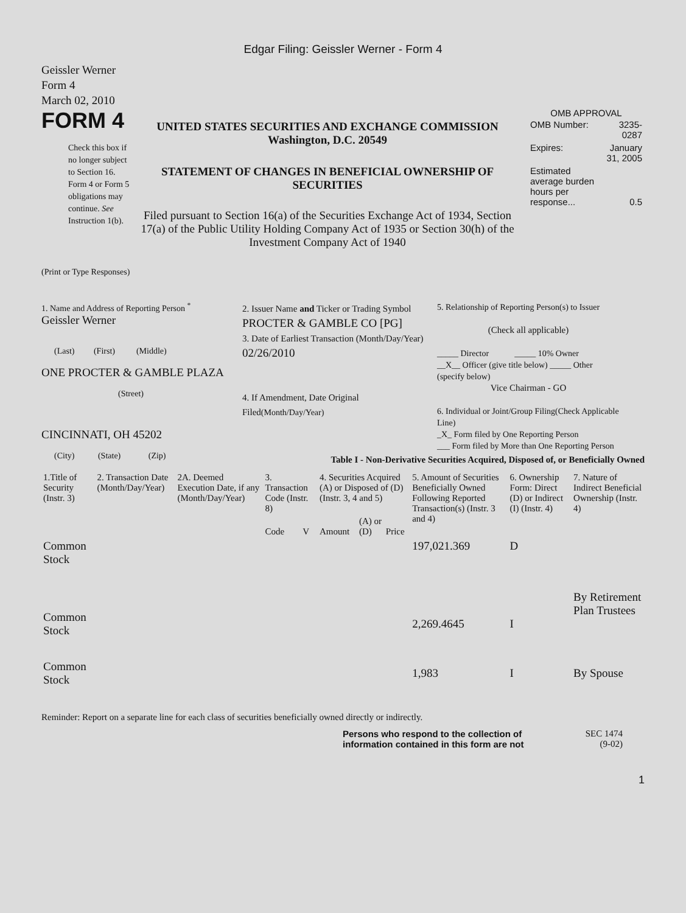Edgar Filing: Geissler Werner - Form 4
Geissler Werner
Form 4
March 02, 2010
FORM 4
Check this box if no longer subject to Section 16. Form 4 or Form 5 obligations may continue. See Instruction 1(b).
UNITED STATES SECURITIES AND EXCHANGE COMMISSION
Washington, D.C. 20549
STATEMENT OF CHANGES IN BENEFICIAL OWNERSHIP OF SECURITIES
Filed pursuant to Section 16(a) of the Securities Exchange Act of 1934, Section 17(a) of the Public Utility Holding Company Act of 1935 or Section 30(h) of the Investment Company Act of 1940
OMB APPROVAL
| OMB Number: | 3235-0287 |
| Expires: | January 31, 2005 |
| Estimated average burden hours per response... | 0.5 |
(Print or Type Responses)
1. Name and Address of Reporting Person <sup>*</sup>
Geissler Werner
(Last) (First) (Middle)
ONE PROCTER & GAMBLE PLAZA
(Street)
CINCINNATI, OH 45202
(City) (State) (Zip)
2. Issuer Name and Ticker or Trading Symbol
PROCTER & GAMBLE CO [PG]
3. Date of Earliest Transaction (Month/Day/Year)
02/26/2010
4. If Amendment, Date Original Filed(Month/Day/Year)
5. Relationship of Reporting Person(s) to Issuer
(Check all applicable)
_____ Director _____ 10% Owner
__X__ Officer (give title below) _____ Other (specify below)
Vice Chairman - GO
6. Individual or Joint/Group Filing(Check Applicable Line)
_X_ Form filed by One Reporting Person
___ Form filed by More than One Reporting Person
Table I - Non-Derivative Securities Acquired, Disposed of, or Beneficially Owned
| 1.Title of Security (Instr. 3) | 2. Transaction Date (Month/Day/Year) | 2A. Deemed Execution Date, if any (Month/Day/Year) | 3. Transaction Code (Instr. 8) | | 4. Securities Acquired (A) or Disposed of (D) (Instr. 3, 4 and 5) | | | 5. Amount of Securities Beneficially Owned Following Reported Transaction(s) (Instr. 3 and 4) | 6. Ownership Form: Direct (D) or Indirect (I) (Instr. 4) | 7. Nature of Indirect Beneficial Ownership (Instr. 4) |
| --- | --- | --- | --- | --- | --- | --- | --- | --- | --- | --- |
| | | | Code | V | Amount | (A) or (D) | Price | | | |
| Common Stock | | | | | | | | 197,021.369 | D | |
| Common Stock | | | | | | | | 2,269.4645 | I | By Retirement Plan Trustees |
| Common Stock | | | | | | | | 1,983 | I | By Spouse |
Reminder: Report on a separate line for each class of securities beneficially owned directly or indirectly.
Persons who respond to the collection of information contained in this form are not
SEC 1474
(9-02)
1